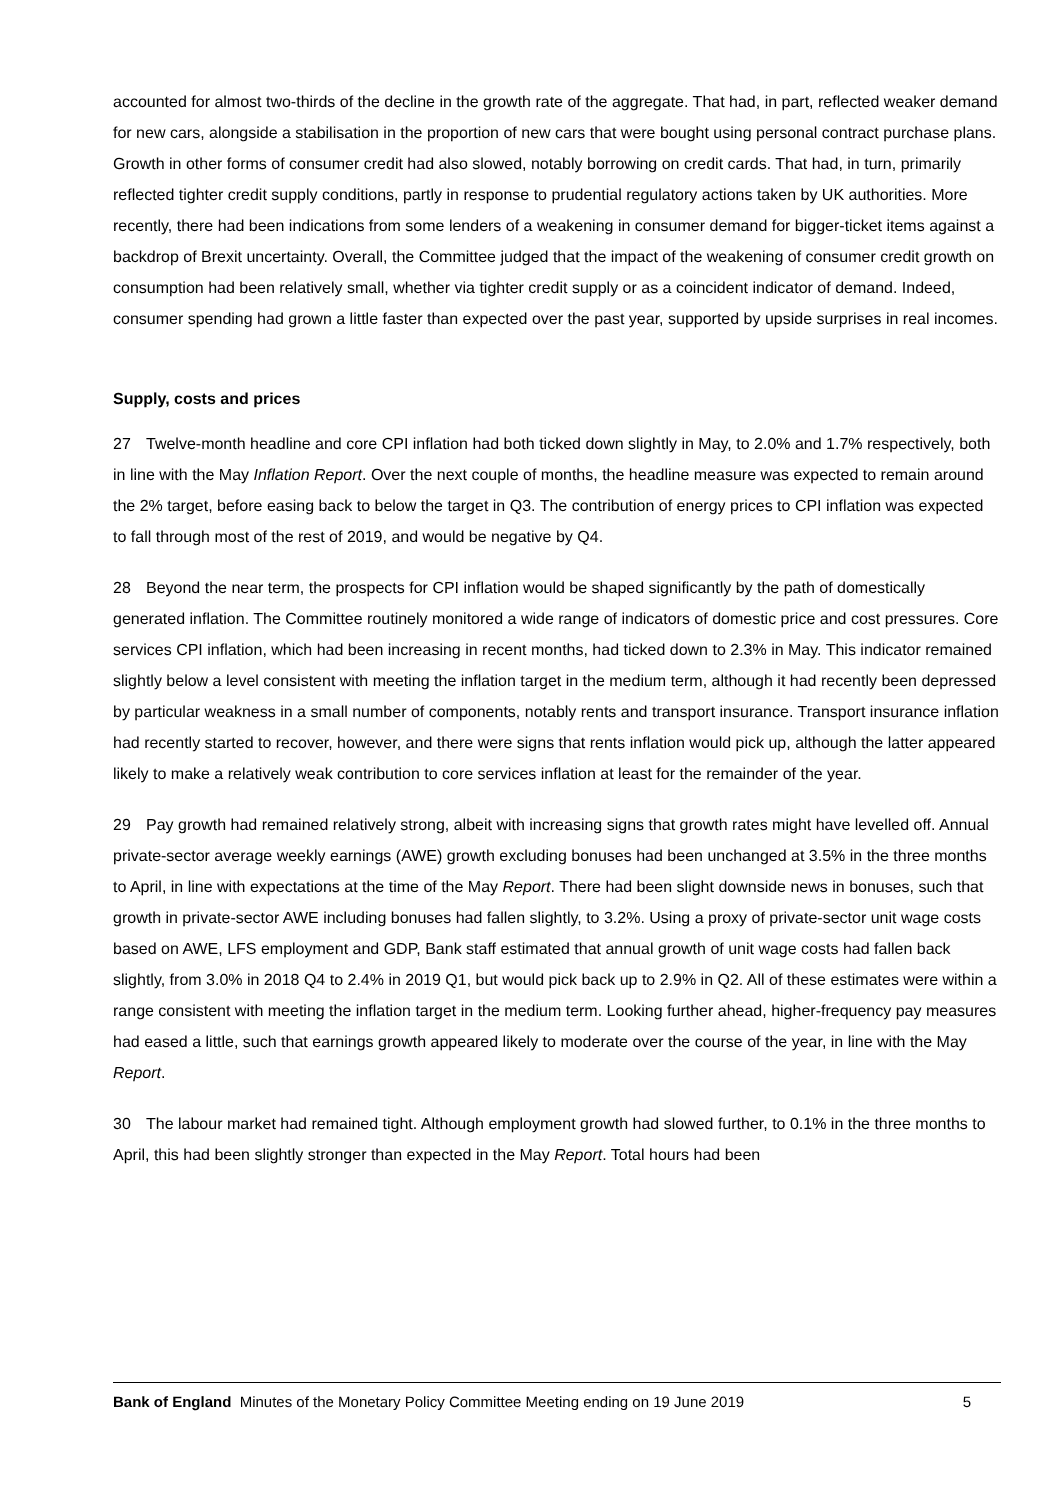accounted for almost two-thirds of the decline in the growth rate of the aggregate. That had, in part, reflected weaker demand for new cars, alongside a stabilisation in the proportion of new cars that were bought using personal contract purchase plans. Growth in other forms of consumer credit had also slowed, notably borrowing on credit cards. That had, in turn, primarily reflected tighter credit supply conditions, partly in response to prudential regulatory actions taken by UK authorities. More recently, there had been indications from some lenders of a weakening in consumer demand for bigger-ticket items against a backdrop of Brexit uncertainty. Overall, the Committee judged that the impact of the weakening of consumer credit growth on consumption had been relatively small, whether via tighter credit supply or as a coincident indicator of demand. Indeed, consumer spending had grown a little faster than expected over the past year, supported by upside surprises in real incomes.
Supply, costs and prices
27 Twelve-month headline and core CPI inflation had both ticked down slightly in May, to 2.0% and 1.7% respectively, both in line with the May Inflation Report. Over the next couple of months, the headline measure was expected to remain around the 2% target, before easing back to below the target in Q3. The contribution of energy prices to CPI inflation was expected to fall through most of the rest of 2019, and would be negative by Q4.
28 Beyond the near term, the prospects for CPI inflation would be shaped significantly by the path of domestically generated inflation. The Committee routinely monitored a wide range of indicators of domestic price and cost pressures. Core services CPI inflation, which had been increasing in recent months, had ticked down to 2.3% in May. This indicator remained slightly below a level consistent with meeting the inflation target in the medium term, although it had recently been depressed by particular weakness in a small number of components, notably rents and transport insurance. Transport insurance inflation had recently started to recover, however, and there were signs that rents inflation would pick up, although the latter appeared likely to make a relatively weak contribution to core services inflation at least for the remainder of the year.
29 Pay growth had remained relatively strong, albeit with increasing signs that growth rates might have levelled off. Annual private-sector average weekly earnings (AWE) growth excluding bonuses had been unchanged at 3.5% in the three months to April, in line with expectations at the time of the May Report. There had been slight downside news in bonuses, such that growth in private-sector AWE including bonuses had fallen slightly, to 3.2%. Using a proxy of private-sector unit wage costs based on AWE, LFS employment and GDP, Bank staff estimated that annual growth of unit wage costs had fallen back slightly, from 3.0% in 2018 Q4 to 2.4% in 2019 Q1, but would pick back up to 2.9% in Q2. All of these estimates were within a range consistent with meeting the inflation target in the medium term. Looking further ahead, higher-frequency pay measures had eased a little, such that earnings growth appeared likely to moderate over the course of the year, in line with the May Report.
30 The labour market had remained tight. Although employment growth had slowed further, to 0.1% in the three months to April, this had been slightly stronger than expected in the May Report. Total hours had been
Bank of England Minutes of the Monetary Policy Committee Meeting ending on 19 June 2019 5